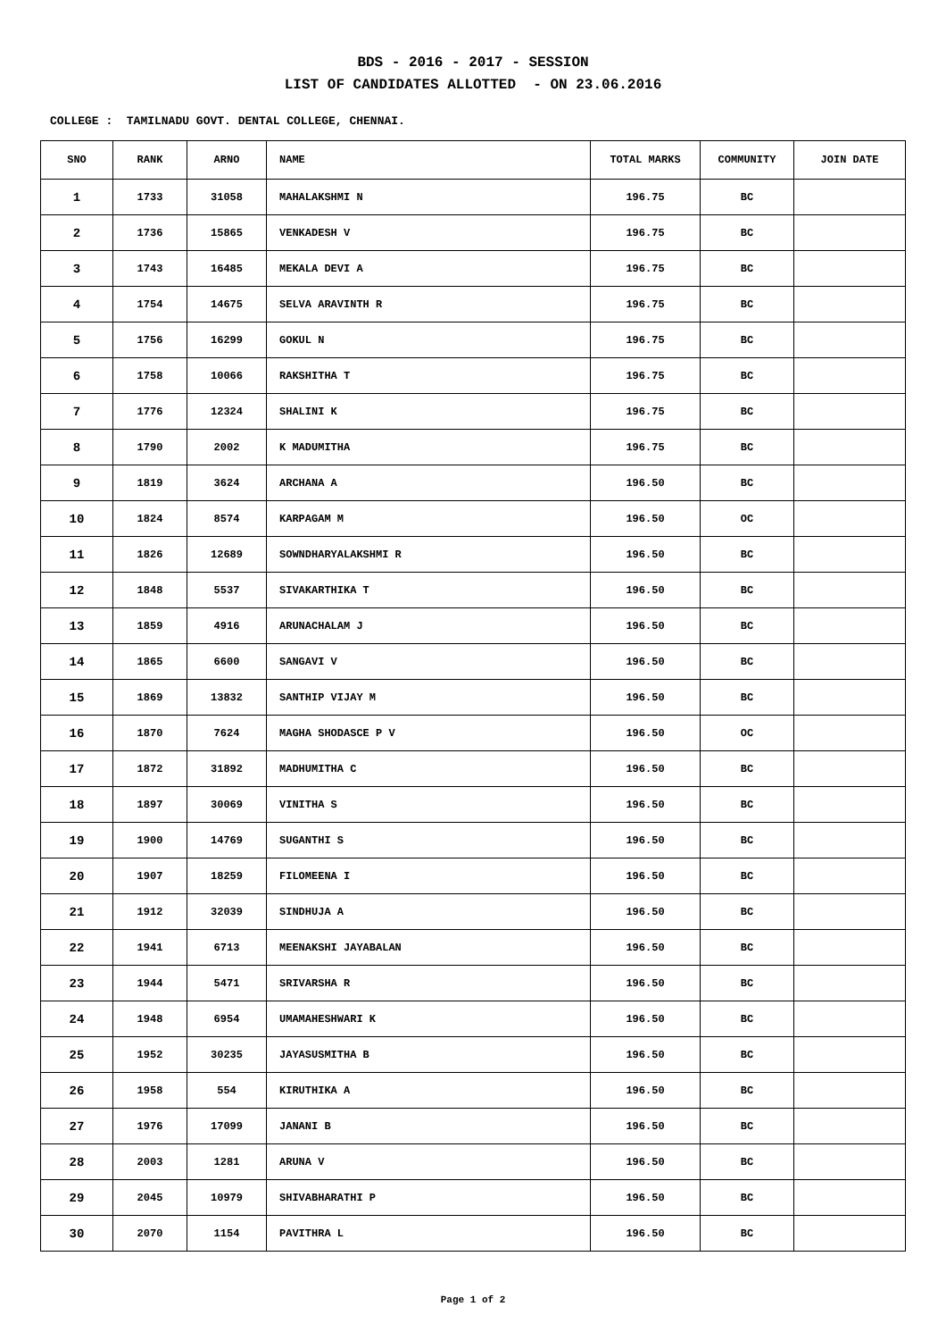BDS - 2016 - 2017 - SESSION
LIST OF CANDIDATES ALLOTTED - ON 23.06.2016
COLLEGE : TAMILNADU GOVT. DENTAL COLLEGE, CHENNAI.
| SNO | RANK | ARNO | NAME | TOTAL MARKS | COMMUNITY | JOIN DATE |
| --- | --- | --- | --- | --- | --- | --- |
| 1 | 1733 | 31058 | MAHALAKSHMI N | 196.75 | BC | |
| 2 | 1736 | 15865 | VENKADESH V | 196.75 | BC | |
| 3 | 1743 | 16485 | MEKALA DEVI A | 196.75 | BC | |
| 4 | 1754 | 14675 | SELVA ARAVINTH R | 196.75 | BC | |
| 5 | 1756 | 16299 | GOKUL N | 196.75 | BC | |
| 6 | 1758 | 10066 | RAKSHITHA T | 196.75 | BC | |
| 7 | 1776 | 12324 | SHALINI K | 196.75 | BC | |
| 8 | 1790 | 2002 | K MADUMITHA | 196.75 | BC | |
| 9 | 1819 | 3624 | ARCHANA A | 196.50 | BC | |
| 10 | 1824 | 8574 | KARPAGAM M | 196.50 | OC | |
| 11 | 1826 | 12689 | SOWNDHARYALAKSHMI R | 196.50 | BC | |
| 12 | 1848 | 5537 | SIVAKARTHIKA T | 196.50 | BC | |
| 13 | 1859 | 4916 | ARUNACHALAM J | 196.50 | BC | |
| 14 | 1865 | 6600 | SANGAVI V | 196.50 | BC | |
| 15 | 1869 | 13832 | SANTHIP VIJAY M | 196.50 | BC | |
| 16 | 1870 | 7624 | MAGHA SHODASCE P V | 196.50 | OC | |
| 17 | 1872 | 31892 | MADHUMITHA C | 196.50 | BC | |
| 18 | 1897 | 30069 | VINITHA S | 196.50 | BC | |
| 19 | 1900 | 14769 | SUGANTHI S | 196.50 | BC | |
| 20 | 1907 | 18259 | FILOMEENA I | 196.50 | BC | |
| 21 | 1912 | 32039 | SINDHUJA A | 196.50 | BC | |
| 22 | 1941 | 6713 | MEENAKSHI JAYABALAN | 196.50 | BC | |
| 23 | 1944 | 5471 | SRIVARSHA R | 196.50 | BC | |
| 24 | 1948 | 6954 | UMAMAHESHWARI K | 196.50 | BC | |
| 25 | 1952 | 30235 | JAYASUSMITHA B | 196.50 | BC | |
| 26 | 1958 | 554 | KIRUTHIKA A | 196.50 | BC | |
| 27 | 1976 | 17099 | JANANI B | 196.50 | BC | |
| 28 | 2003 | 1281 | ARUNA V | 196.50 | BC | |
| 29 | 2045 | 10979 | SHIVABHARATHI P | 196.50 | BC | |
| 30 | 2070 | 1154 | PAVITHRA L | 196.50 | BC | |
Page 1 of 2